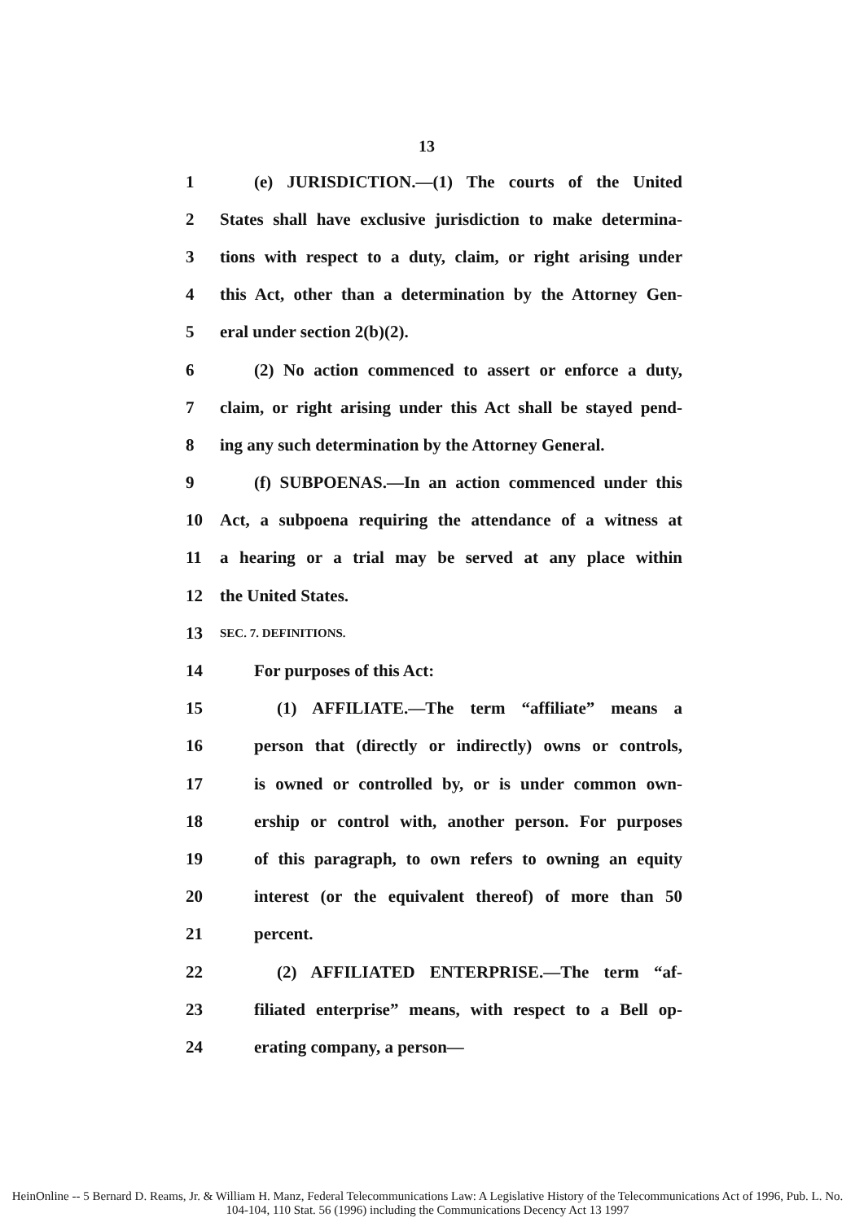13
1 (e) JURISDICTION.—(1) The courts of the United
2 States shall have exclusive jurisdiction to make determina-
3 tions with respect to a duty, claim, or right arising under
4 this Act, other than a determination by the Attorney Gen-
5 eral under section 2(b)(2).
6 (2) No action commenced to assert or enforce a duty,
7 claim, or right arising under this Act shall be stayed pend-
8 ing any such determination by the Attorney General.
9 (f) SUBPOENAS.—In an action commenced under this
10 Act, a subpoena requiring the attendance of a witness at
11 a hearing or a trial may be served at any place within
12 the United States.
13 SEC. 7. DEFINITIONS.
14 For purposes of this Act:
15 (1) AFFILIATE.—The term “affiliate” means a
16 person that (directly or indirectly) owns or controls,
17 is owned or controlled by, or is under common own-
18 ership or control with, another person. For purposes
19 of this paragraph, to own refers to owning an equity
20 interest (or the equivalent thereof) of more than 50
21 percent.
22 (2) AFFILIATED ENTERPRISE.—The term “af-
23 filiated enterprise” means, with respect to a Bell op-
24 erating company, a person—
HeinOnline -- 5 Bernard D. Reams, Jr. & William H. Manz, Federal Telecommunications Law: A Legislative History of the Telecommunications Act of 1996, Pub. L. No. 104-104, 110 Stat. 56 (1996) including the Communications Decency Act 13 1997